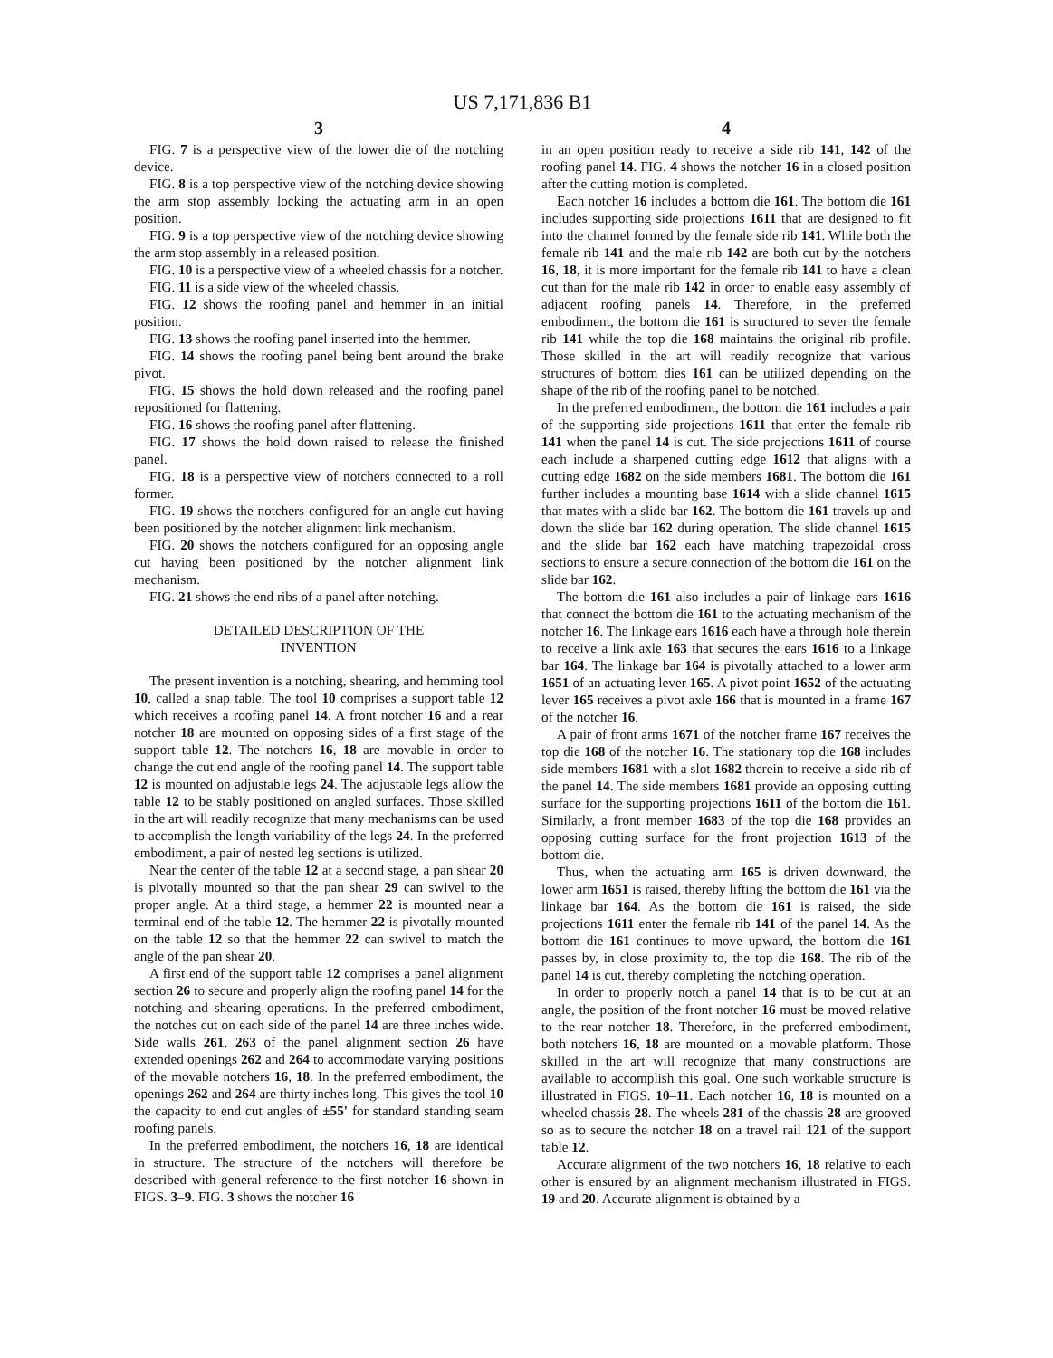US 7,171,836 B1
3
FIG. 7 is a perspective view of the lower die of the notching device.
FIG. 8 is a top perspective view of the notching device showing the arm stop assembly locking the actuating arm in an open position.
FIG. 9 is a top perspective view of the notching device showing the arm stop assembly in a released position.
FIG. 10 is a perspective view of a wheeled chassis for a notcher.
FIG. 11 is a side view of the wheeled chassis.
FIG. 12 shows the roofing panel and hemmer in an initial position.
FIG. 13 shows the roofing panel inserted into the hemmer.
FIG. 14 shows the roofing panel being bent around the brake pivot.
FIG. 15 shows the hold down released and the roofing panel repositioned for flattening.
FIG. 16 shows the roofing panel after flattening.
FIG. 17 shows the hold down raised to release the finished panel.
FIG. 18 is a perspective view of notchers connected to a roll former.
FIG. 19 shows the notchers configured for an angle cut having been positioned by the notcher alignment link mechanism.
FIG. 20 shows the notchers configured for an opposing angle cut having been positioned by the notcher alignment link mechanism.
FIG. 21 shows the end ribs of a panel after notching.
DETAILED DESCRIPTION OF THE
INVENTION
The present invention is a notching, shearing, and hemming tool 10, called a snap table. The tool 10 comprises a support table 12 which receives a roofing panel 14. A front notcher 16 and a rear notcher 18 are mounted on opposing sides of a first stage of the support table 12. The notchers 16, 18 are movable in order to change the cut end angle of the roofing panel 14. The support table 12 is mounted on adjustable legs 24. The adjustable legs allow the table 12 to be stably positioned on angled surfaces. Those skilled in the art will readily recognize that many mechanisms can be used to accomplish the length variability of the legs 24. In the preferred embodiment, a pair of nested leg sections is utilized.
Near the center of the table 12 at a second stage, a pan shear 20 is pivotally mounted so that the pan shear 29 can swivel to the proper angle. At a third stage, a hemmer 22 is mounted near a terminal end of the table 12. The hemmer 22 is pivotally mounted on the table 12 so that the hemmer 22 can swivel to match the angle of the pan shear 20.
A first end of the support table 12 comprises a panel alignment section 26 to secure and properly align the roofing panel 14 for the notching and shearing operations. In the preferred embodiment, the notches cut on each side of the panel 14 are three inches wide. Side walls 261, 263 of the panel alignment section 26 have extended openings 262 and 264 to accommodate varying positions of the movable notchers 16, 18. In the preferred embodiment, the openings 262 and 264 are thirty inches long. This gives the tool 10 the capacity to end cut angles of ±55' for standard standing seam roofing panels.
In the preferred embodiment, the notchers 16, 18 are identical in structure. The structure of the notchers will therefore be described with general reference to the first notcher 16 shown in FIGS. 3–9. FIG. 3 shows the notcher 16
4
in an open position ready to receive a side rib 141, 142 of the roofing panel 14. FIG. 4 shows the notcher 16 in a closed position after the cutting motion is completed.
Each notcher 16 includes a bottom die 161. The bottom die 161 includes supporting side projections 1611 that are designed to fit into the channel formed by the female side rib 141. While both the female rib 141 and the male rib 142 are both cut by the notchers 16, 18, it is more important for the female rib 141 to have a clean cut than for the male rib 142 in order to enable easy assembly of adjacent roofing panels 14. Therefore, in the preferred embodiment, the bottom die 161 is structured to sever the female rib 141 while the top die 168 maintains the original rib profile. Those skilled in the art will readily recognize that various structures of bottom dies 161 can be utilized depending on the shape of the rib of the roofing panel to be notched.
In the preferred embodiment, the bottom die 161 includes a pair of the supporting side projections 1611 that enter the female rib 141 when the panel 14 is cut. The side projections 1611 of course each include a sharpened cutting edge 1612 that aligns with a cutting edge 1682 on the side members 1681. The bottom die 161 further includes a mounting base 1614 with a slide channel 1615 that mates with a slide bar 162. The bottom die 161 travels up and down the slide bar 162 during operation. The slide channel 1615 and the slide bar 162 each have matching trapezoidal cross sections to ensure a secure connection of the bottom die 161 on the slide bar 162.
The bottom die 161 also includes a pair of linkage ears 1616 that connect the bottom die 161 to the actuating mechanism of the notcher 16. The linkage ears 1616 each have a through hole therein to receive a link axle 163 that secures the ears 1616 to a linkage bar 164. The linkage bar 164 is pivotally attached to a lower arm 1651 of an actuating lever 165. A pivot point 1652 of the actuating lever 165 receives a pivot axle 166 that is mounted in a frame 167 of the notcher 16.
A pair of front arms 1671 of the notcher frame 167 receives the top die 168 of the notcher 16. The stationary top die 168 includes side members 1681 with a slot 1682 therein to receive a side rib of the panel 14. The side members 1681 provide an opposing cutting surface for the supporting projections 1611 of the bottom die 161. Similarly, a front member 1683 of the top die 168 provides an opposing cutting surface for the front projection 1613 of the bottom die.
Thus, when the actuating arm 165 is driven downward, the lower arm 1651 is raised, thereby lifting the bottom die 161 via the linkage bar 164. As the bottom die 161 is raised, the side projections 1611 enter the female rib 141 of the panel 14. As the bottom die 161 continues to move upward, the bottom die 161 passes by, in close proximity to, the top die 168. The rib of the panel 14 is cut, thereby completing the notching operation.
In order to properly notch a panel 14 that is to be cut at an angle, the position of the front notcher 16 must be moved relative to the rear notcher 18. Therefore, in the preferred embodiment, both notchers 16, 18 are mounted on a movable platform. Those skilled in the art will recognize that many constructions are available to accomplish this goal. One such workable structure is illustrated in FIGS. 10–11. Each notcher 16, 18 is mounted on a wheeled chassis 28. The wheels 281 of the chassis 28 are grooved so as to secure the notcher 18 on a travel rail 121 of the support table 12.
Accurate alignment of the two notchers 16, 18 relative to each other is ensured by an alignment mechanism illustrated in FIGS. 19 and 20. Accurate alignment is obtained by a